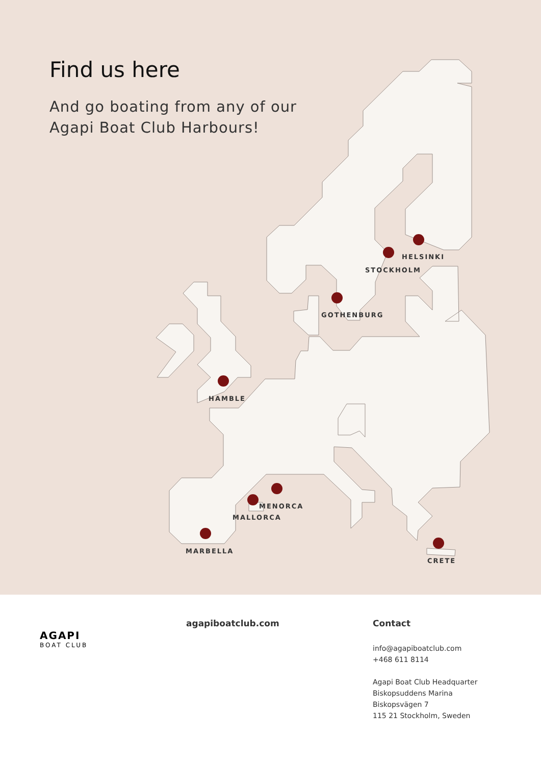Find us here
And go boating from any of our
Agapi Boat Club Harbours!
HELSINKI
STOCKHOLM
GOTHENBURG
HAMBLE
MENORCA
MALLORCA
MARBELLA
CRETE
AGAPI
BOAT CLUB
agapiboatclub.com Contact
info@agapiboatclub.com
+468 611 8114
Agapi Boat Club Headquarter
Biskopsuddens Marina
Biskopsvägen 7
115 21 Stockholm, Sweden